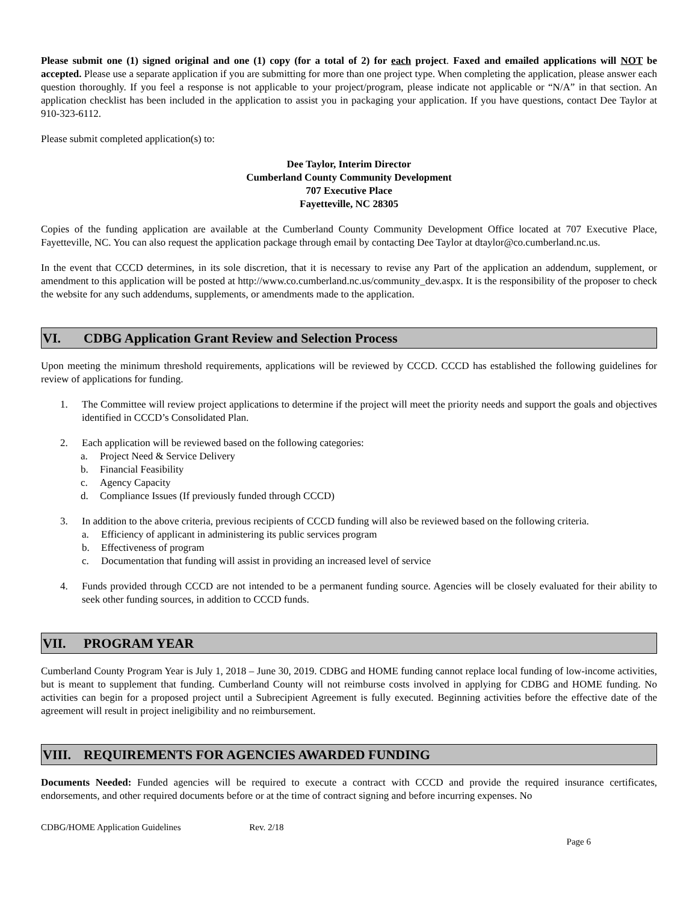Please submit one (1) signed original and one (1) copy (for a total of 2) for each project. Faxed and emailed applications will NOT be accepted. Please use a separate application if you are submitting for more than one project type. When completing the application, please answer each question thoroughly. If you feel a response is not applicable to your project/program, please indicate not applicable or “N/A” in that section. An application checklist has been included in the application to assist you in packaging your application. If you have questions, contact Dee Taylor at 910-323-6112.
Please submit completed application(s) to:
Dee Taylor, Interim Director
Cumberland County Community Development
707 Executive Place
Fayetteville, NC 28305
Copies of the funding application are available at the Cumberland County Community Development Office located at 707 Executive Place, Fayetteville, NC. You can also request the application package through email by contacting Dee Taylor at dtaylor@co.cumberland.nc.us.
In the event that CCCD determines, in its sole discretion, that it is necessary to revise any Part of the application an addendum, supplement, or amendment to this application will be posted at http://www.co.cumberland.nc.us/community_dev.aspx. It is the responsibility of the proposer to check the website for any such addendums, supplements, or amendments made to the application.
VI. CDBG Application Grant Review and Selection Process
Upon meeting the minimum threshold requirements, applications will be reviewed by CCCD. CCCD has established the following guidelines for review of applications for funding.
1. The Committee will review project applications to determine if the project will meet the priority needs and support the goals and objectives identified in CCCD’s Consolidated Plan.
2. Each application will be reviewed based on the following categories:
a. Project Need & Service Delivery
b. Financial Feasibility
c. Agency Capacity
d. Compliance Issues (If previously funded through CCCD)
3. In addition to the above criteria, previous recipients of CCCD funding will also be reviewed based on the following criteria.
a. Efficiency of applicant in administering its public services program
b. Effectiveness of program
c. Documentation that funding will assist in providing an increased level of service
4. Funds provided through CCCD are not intended to be a permanent funding source. Agencies will be closely evaluated for their ability to seek other funding sources, in addition to CCCD funds.
VII. PROGRAM YEAR
Cumberland County Program Year is July 1, 2018 – June 30, 2019. CDBG and HOME funding cannot replace local funding of low-income activities, but is meant to supplement that funding. Cumberland County will not reimburse costs involved in applying for CDBG and HOME funding. No activities can begin for a proposed project until a Subrecipient Agreement is fully executed. Beginning activities before the effective date of the agreement will result in project ineligibility and no reimbursement.
VIII. REQUIREMENTS FOR AGENCIES AWARDED FUNDING
Documents Needed: Funded agencies will be required to execute a contract with CCCD and provide the required insurance certificates, endorsements, and other required documents before or at the time of contract signing and before incurring expenses. No
CDBG/HOME Application Guidelines Rev. 2/18
Page 6